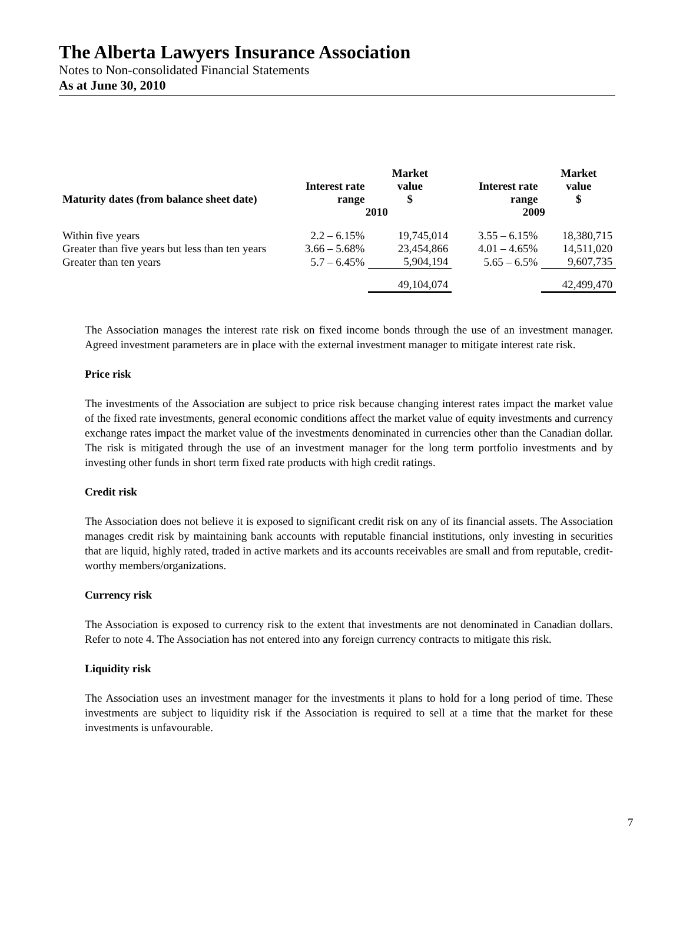The Alberta Lawyers Insurance Association
Notes to Non-consolidated Financial Statements
As at June 30, 2010
| Maturity dates (from balance sheet date) | Interest rate range | Market value $ | Interest rate range | Market value $ |
| --- | --- | --- | --- | --- |
| | 2010 | | 2009 | |
| Within five years | 2.2 – 6.15% | 19,745,014 | 3.55 – 6.15% | 18,380,715 |
| Greater than five years but less than ten years | 3.66 – 5.68% | 23,454,866 | 4.01 – 4.65% | 14,511,020 |
| Greater than ten years | 5.7 – 6.45% | 5,904,194 | 5.65 – 6.5% | 9,607,735 |
| | | 49,104,074 | | 42,499,470 |
The Association manages the interest rate risk on fixed income bonds through the use of an investment manager. Agreed investment parameters are in place with the external investment manager to mitigate interest rate risk.
Price risk
The investments of the Association are subject to price risk because changing interest rates impact the market value of the fixed rate investments, general economic conditions affect the market value of equity investments and currency exchange rates impact the market value of the investments denominated in currencies other than the Canadian dollar. The risk is mitigated through the use of an investment manager for the long term portfolio investments and by investing other funds in short term fixed rate products with high credit ratings.
Credit risk
The Association does not believe it is exposed to significant credit risk on any of its financial assets. The Association manages credit risk by maintaining bank accounts with reputable financial institutions, only investing in securities that are liquid, highly rated, traded in active markets and its accounts receivables are small and from reputable, credit-worthy members/organizations.
Currency risk
The Association is exposed to currency risk to the extent that investments are not denominated in Canadian dollars. Refer to note 4. The Association has not entered into any foreign currency contracts to mitigate this risk.
Liquidity risk
The Association uses an investment manager for the investments it plans to hold for a long period of time. These investments are subject to liquidity risk if the Association is required to sell at a time that the market for these investments is unfavourable.
7